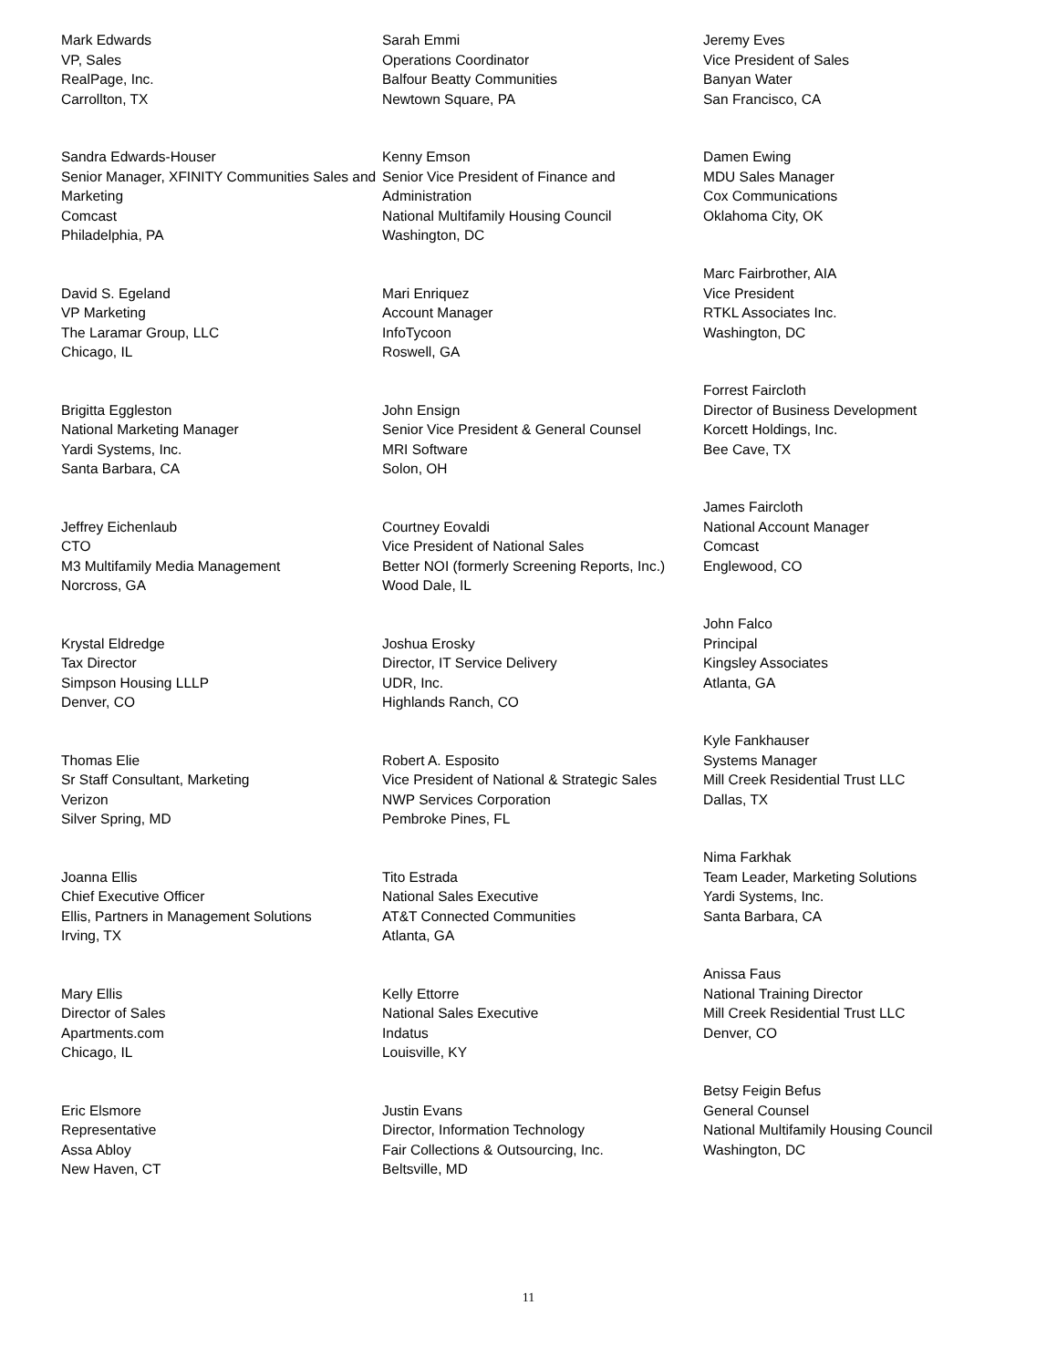Mark Edwards
VP, Sales
RealPage, Inc.
Carrollton, TX
Sandra Edwards-Houser
Senior Manager, XFINITY Communities Sales and Marketing
Comcast
Philadelphia, PA
David S. Egeland
VP Marketing
The Laramar Group, LLC
Chicago, IL
Brigitta Eggleston
National Marketing Manager
Yardi Systems, Inc.
Santa Barbara, CA
Jeffrey Eichenlaub
CTO
M3 Multifamily Media Management
Norcross, GA
Krystal Eldredge
Tax Director
Simpson Housing LLLP
Denver, CO
Thomas Elie
Sr Staff Consultant, Marketing
Verizon
Silver Spring, MD
Joanna Ellis
Chief Executive Officer
Ellis, Partners in Management Solutions
Irving, TX
Mary Ellis
Director of Sales
Apartments.com
Chicago, IL
Eric Elsmore
Representative
Assa Abloy
New Haven, CT
Sarah Emmi
Operations Coordinator
Balfour Beatty Communities
Newtown Square, PA
Kenny Emson
Senior Vice President of Finance and Administration
National Multifamily Housing Council
Washington, DC
Mari Enriquez
Account Manager
InfoTycoon
Roswell, GA
John Ensign
Senior Vice President & General Counsel
MRI Software
Solon, OH
Courtney Eovaldi
Vice President of National Sales
Better NOI (formerly Screening Reports, Inc.)
Wood Dale, IL
Joshua Erosky
Director, IT Service Delivery
UDR, Inc.
Highlands Ranch, CO
Robert A. Esposito
Vice President of National & Strategic Sales
NWP Services Corporation
Pembroke Pines, FL
Tito Estrada
National Sales Executive
AT&T Connected Communities
Atlanta, GA
Kelly Ettorre
National Sales Executive
Indatus
Louisville, KY
Justin Evans
Director, Information Technology
Fair Collections & Outsourcing, Inc.
Beltsville, MD
Jeremy Eves
Vice President of Sales
Banyan Water
San Francisco, CA
Damen Ewing
MDU Sales Manager
Cox Communications
Oklahoma City, OK
Marc Fairbrother, AIA
Vice President
RTKL Associates Inc.
Washington, DC
Forrest Faircloth
Director of Business Development
Korcett Holdings, Inc.
Bee Cave, TX
James Faircloth
National Account Manager
Comcast
Englewood, CO
John Falco
Principal
Kingsley Associates
Atlanta, GA
Kyle Fankhauser
Systems Manager
Mill Creek Residential Trust LLC
Dallas, TX
Nima Farkhak
Team Leader, Marketing Solutions
Yardi Systems, Inc.
Santa Barbara, CA
Anissa Faus
National Training Director
Mill Creek Residential Trust LLC
Denver, CO
Betsy Feigin Befus
General Counsel
National Multifamily Housing Council
Washington, DC
11